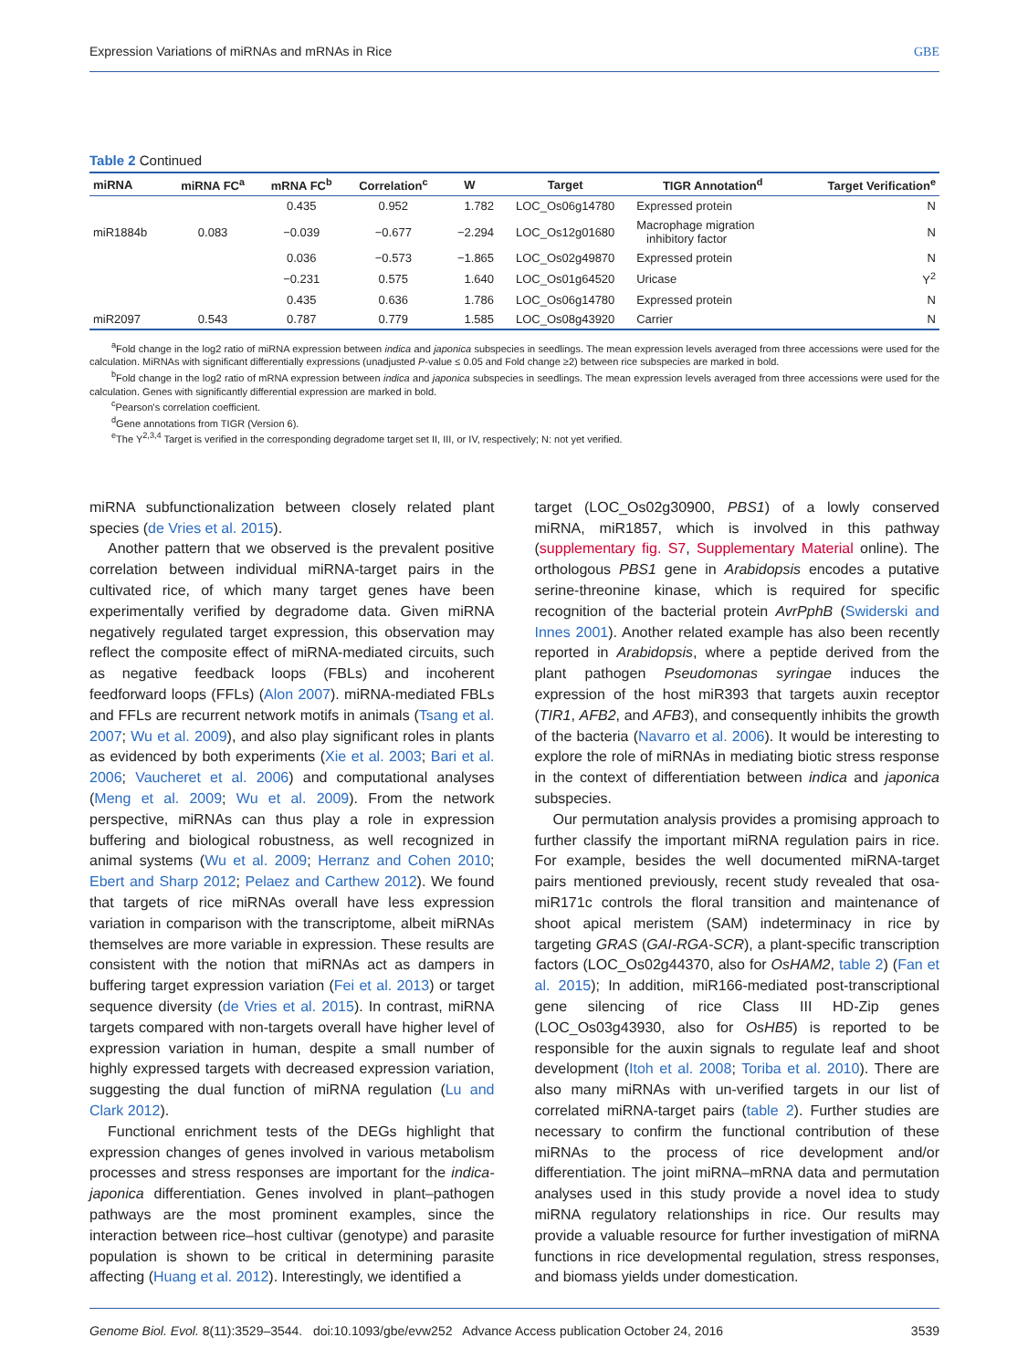Expression Variations of miRNAs and mRNAs in Rice GBE
Table 2 Continued
| miRNA | miRNA FC<sup>a</sup> | mRNA FC<sup>b</sup> | Correlation<sup>c</sup> | W | Target | TIGR Annotation<sup>d</sup> | Target Verification<sup>e</sup> |
| --- | --- | --- | --- | --- | --- | --- | --- |
| | | 0.435 | 0.952 | 1.782 | LOC_Os06g14780 | Expressed protein | N |
| miR1884b | 0.083 | −0.039 | −0.677 | −2.294 | LOC_Os12g01680 | Macrophage migration inhibitory factor | N |
| | | 0.036 | −0.573 | −1.865 | LOC_Os02g49870 | Expressed protein | N |
| | | −0.231 | 0.575 | 1.640 | LOC_Os01g64520 | Uricase | Y<sup>2</sup> |
| | | 0.435 | 0.636 | 1.786 | LOC_Os06g14780 | Expressed protein | N |
| miR2097 | 0.543 | 0.787 | 0.779 | 1.585 | LOC_Os08g43920 | Carrier | N |
<sup>a</sup> Fold change in the log2 ratio of miRNA expression between indica and japonica subspecies in seedlings. The mean expression levels averaged from three accessions were used for the calculation. MiRNAs with significant differentially expressions (unadjusted P-value ≤ 0.05 and Fold change ≥2) between rice subspecies are marked in bold.
<sup>b</sup> Fold change in the log2 ratio of mRNA expression between indica and japonica subspecies in seedlings. The mean expression levels averaged from three accessions were used for the calculation. Genes with significantly differential expression are marked in bold.
<sup>c</sup> Pearson's correlation coefficient.
<sup>d</sup> Gene annotations from TIGR (Version 6).
<sup>e</sup> The Y<sup>2,3,4</sup> Target is verified in the corresponding degradome target set II, III, or IV, respectively; N: not yet verified.
miRNA subfunctionalization between closely related plant species (de Vries et al. 2015).
Another pattern that we observed is the prevalent positive correlation between individual miRNA-target pairs in the cultivated rice, of which many target genes have been experimentally verified by degradome data. Given miRNA negatively regulated target expression, this observation may reflect the composite effect of miRNA-mediated circuits, such as negative feedback loops (FBLs) and incoherent feedforward loops (FFLs) (Alon 2007). miRNA-mediated FBLs and FFLs are recurrent network motifs in animals (Tsang et al. 2007; Wu et al. 2009), and also play significant roles in plants as evidenced by both experiments (Xie et al. 2003; Bari et al. 2006; Vaucheret et al. 2006) and computational analyses (Meng et al. 2009; Wu et al. 2009). From the network perspective, miRNAs can thus play a role in expression buffering and biological robustness, as well recognized in animal systems (Wu et al. 2009; Herranz and Cohen 2010; Ebert and Sharp 2012; Pelaez and Carthew 2012). We found that targets of rice miRNAs overall have less expression variation in comparison with the transcriptome, albeit miRNAs themselves are more variable in expression. These results are consistent with the notion that miRNAs act as dampers in buffering target expression variation (Fei et al. 2013) or target sequence diversity (de Vries et al. 2015). In contrast, miRNA targets compared with non-targets overall have higher level of expression variation in human, despite a small number of highly expressed targets with decreased expression variation, suggesting the dual function of miRNA regulation (Lu and Clark 2012).
Functional enrichment tests of the DEGs highlight that expression changes of genes involved in various metabolism processes and stress responses are important for the indica-japonica differentiation. Genes involved in plant–pathogen pathways are the most prominent examples, since the interaction between rice–host cultivar (genotype) and parasite population is shown to be critical in determining parasite affecting (Huang et al. 2012). Interestingly, we identified a
target (LOC_Os02g30900, PBS1) of a lowly conserved miRNA, miR1857, which is involved in this pathway (supplementary fig. S7, Supplementary Material online). The orthologous PBS1 gene in Arabidopsis encodes a putative serine-threonine kinase, which is required for specific recognition of the bacterial protein AvrPphB (Swiderski and Innes 2001). Another related example has also been recently reported in Arabidopsis, where a peptide derived from the plant pathogen Pseudomonas syringae induces the expression of the host miR393 that targets auxin receptor (TIR1, AFB2, and AFB3), and consequently inhibits the growth of the bacteria (Navarro et al. 2006). It would be interesting to explore the role of miRNAs in mediating biotic stress response in the context of differentiation between indica and japonica subspecies.
Our permutation analysis provides a promising approach to further classify the important miRNA regulation pairs in rice. For example, besides the well documented miRNA-target pairs mentioned previously, recent study revealed that osa-miR171c controls the floral transition and maintenance of shoot apical meristem (SAM) indeterminacy in rice by targeting GRAS (GAI-RGA-SCR), a plant-specific transcription factors (LOC_Os02g44370, also for OsHAM2, table 2) (Fan et al. 2015); In addition, miR166-mediated post-transcriptional gene silencing of rice Class III HD-Zip genes (LOC_Os03g43930, also for OsHB5) is reported to be responsible for the auxin signals to regulate leaf and shoot development (Itoh et al. 2008; Toriba et al. 2010). There are also many miRNAs with un-verified targets in our list of correlated miRNA-target pairs (table 2). Further studies are necessary to confirm the functional contribution of these miRNAs to the process of rice development and/or differentiation. The joint miRNA–mRNA data and permutation analyses used in this study provide a novel idea to study miRNA regulatory relationships in rice. Our results may provide a valuable resource for further investigation of miRNA functions in rice developmental regulation, stress responses, and biomass yields under domestication.
Genome Biol. Evol. 8(11):3529–3544. doi:10.1093/gbe/evw252 Advance Access publication October 24, 2016 3539